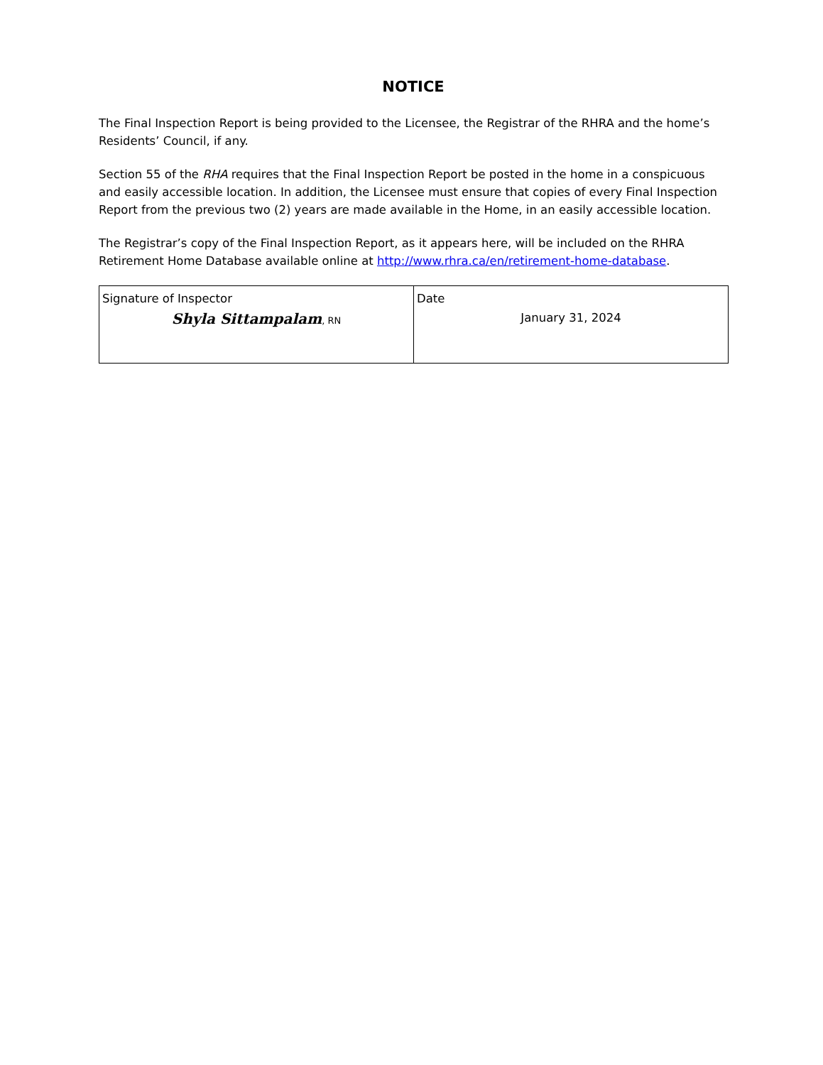NOTICE
The Final Inspection Report is being provided to the Licensee, the Registrar of the RHRA and the home’s Residents’ Council, if any.
Section 55 of the RHA requires that the Final Inspection Report be posted in the home in a conspicuous and easily accessible location. In addition, the Licensee must ensure that copies of every Final Inspection Report from the previous two (2) years are made available in the Home, in an easily accessible location.
The Registrar’s copy of the Final Inspection Report, as it appears here, will be included on the RHRA Retirement Home Database available online at http://www.rhra.ca/en/retirement-home-database.
| Signature of Inspector Shyla Sittampalam , RN | Date January 31, 2024 |